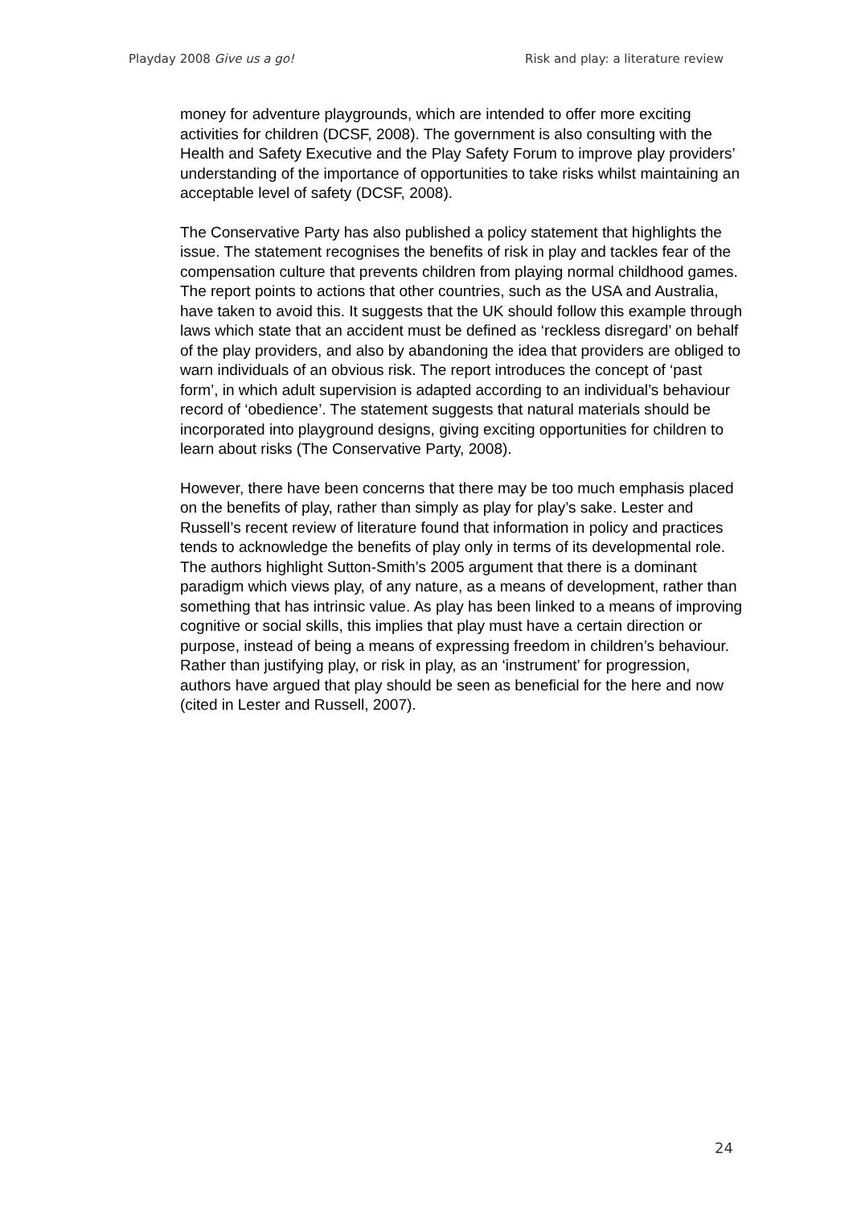Playday 2008 Give us a go! Risk and play: a literature review
money for adventure playgrounds, which are intended to offer more exciting activities for children (DCSF, 2008). The government is also consulting with the Health and Safety Executive and the Play Safety Forum to improve play providers’ understanding of the importance of opportunities to take risks whilst maintaining an acceptable level of safety (DCSF, 2008).
The Conservative Party has also published a policy statement that highlights the issue. The statement recognises the benefits of risk in play and tackles fear of the compensation culture that prevents children from playing normal childhood games. The report points to actions that other countries, such as the USA and Australia, have taken to avoid this. It suggests that the UK should follow this example through laws which state that an accident must be defined as ‘reckless disregard’ on behalf of the play providers, and also by abandoning the idea that providers are obliged to warn individuals of an obvious risk. The report introduces the concept of ‘past form’, in which adult supervision is adapted according to an individual’s behaviour record of ‘obedience’. The statement suggests that natural materials should be incorporated into playground designs, giving exciting opportunities for children to learn about risks (The Conservative Party, 2008).
However, there have been concerns that there may be too much emphasis placed on the benefits of play, rather than simply as play for play’s sake. Lester and Russell’s recent review of literature found that information in policy and practices tends to acknowledge the benefits of play only in terms of its developmental role. The authors highlight Sutton-Smith’s 2005 argument that there is a dominant paradigm which views play, of any nature, as a means of development, rather than something that has intrinsic value. As play has been linked to a means of improving cognitive or social skills, this implies that play must have a certain direction or purpose, instead of being a means of expressing freedom in children’s behaviour. Rather than justifying play, or risk in play, as an ‘instrument’ for progression, authors have argued that play should be seen as beneficial for the here and now (cited in Lester and Russell, 2007).
24